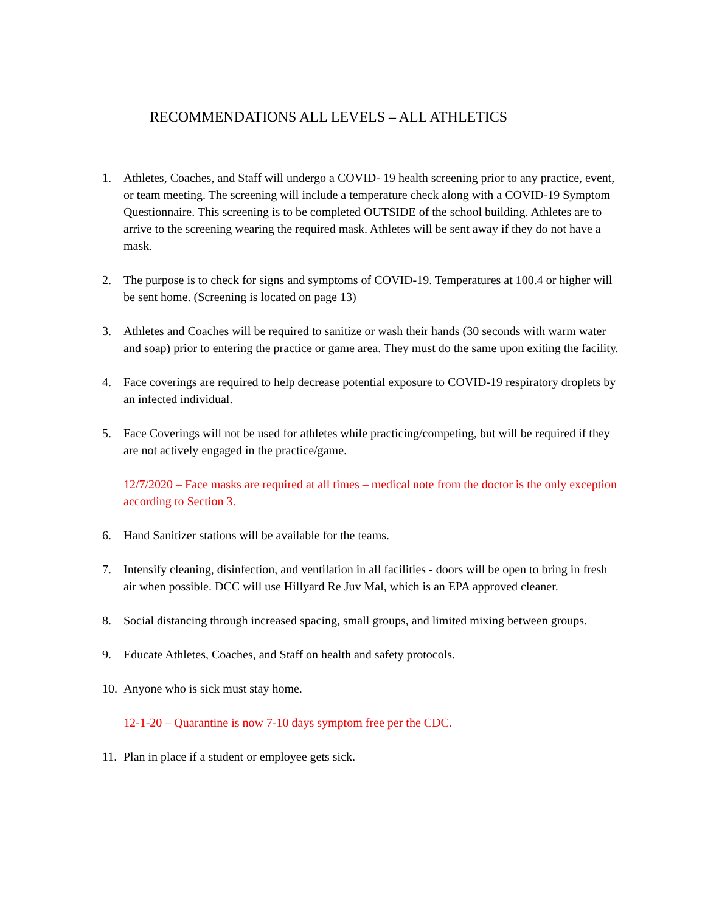RECOMMENDATIONS ALL LEVELS – ALL ATHLETICS
1. Athletes, Coaches, and Staff will undergo a COVID- 19 health screening prior to any practice, event, or team meeting. The screening will include a temperature check along with a COVID-19 Symptom Questionnaire. This screening is to be completed OUTSIDE of the school building. Athletes are to arrive to the screening wearing the required mask. Athletes will be sent away if they do not have a mask.
2. The purpose is to check for signs and symptoms of COVID-19. Temperatures at 100.4 or higher will be sent home. (Screening is located on page 13)
3. Athletes and Coaches will be required to sanitize or wash their hands (30 seconds with warm water and soap) prior to entering the practice or game area. They must do the same upon exiting the facility.
4. Face coverings are required to help decrease potential exposure to COVID-19 respiratory droplets by an infected individual.
5. Face Coverings will not be used for athletes while practicing/competing, but will be required if they are not actively engaged in the practice/game.
12/7/2020 – Face masks are required at all times – medical note from the doctor is the only exception according to Section 3.
6. Hand Sanitizer stations will be available for the teams.
7. Intensify cleaning, disinfection, and ventilation in all facilities - doors will be open to bring in fresh air when possible. DCC will use Hillyard Re Juv Mal, which is an EPA approved cleaner.
8. Social distancing through increased spacing, small groups, and limited mixing between groups.
9. Educate Athletes, Coaches, and Staff on health and safety protocols.
10. Anyone who is sick must stay home.
12-1-20 – Quarantine is now 7-10 days symptom free per the CDC.
11. Plan in place if a student or employee gets sick.